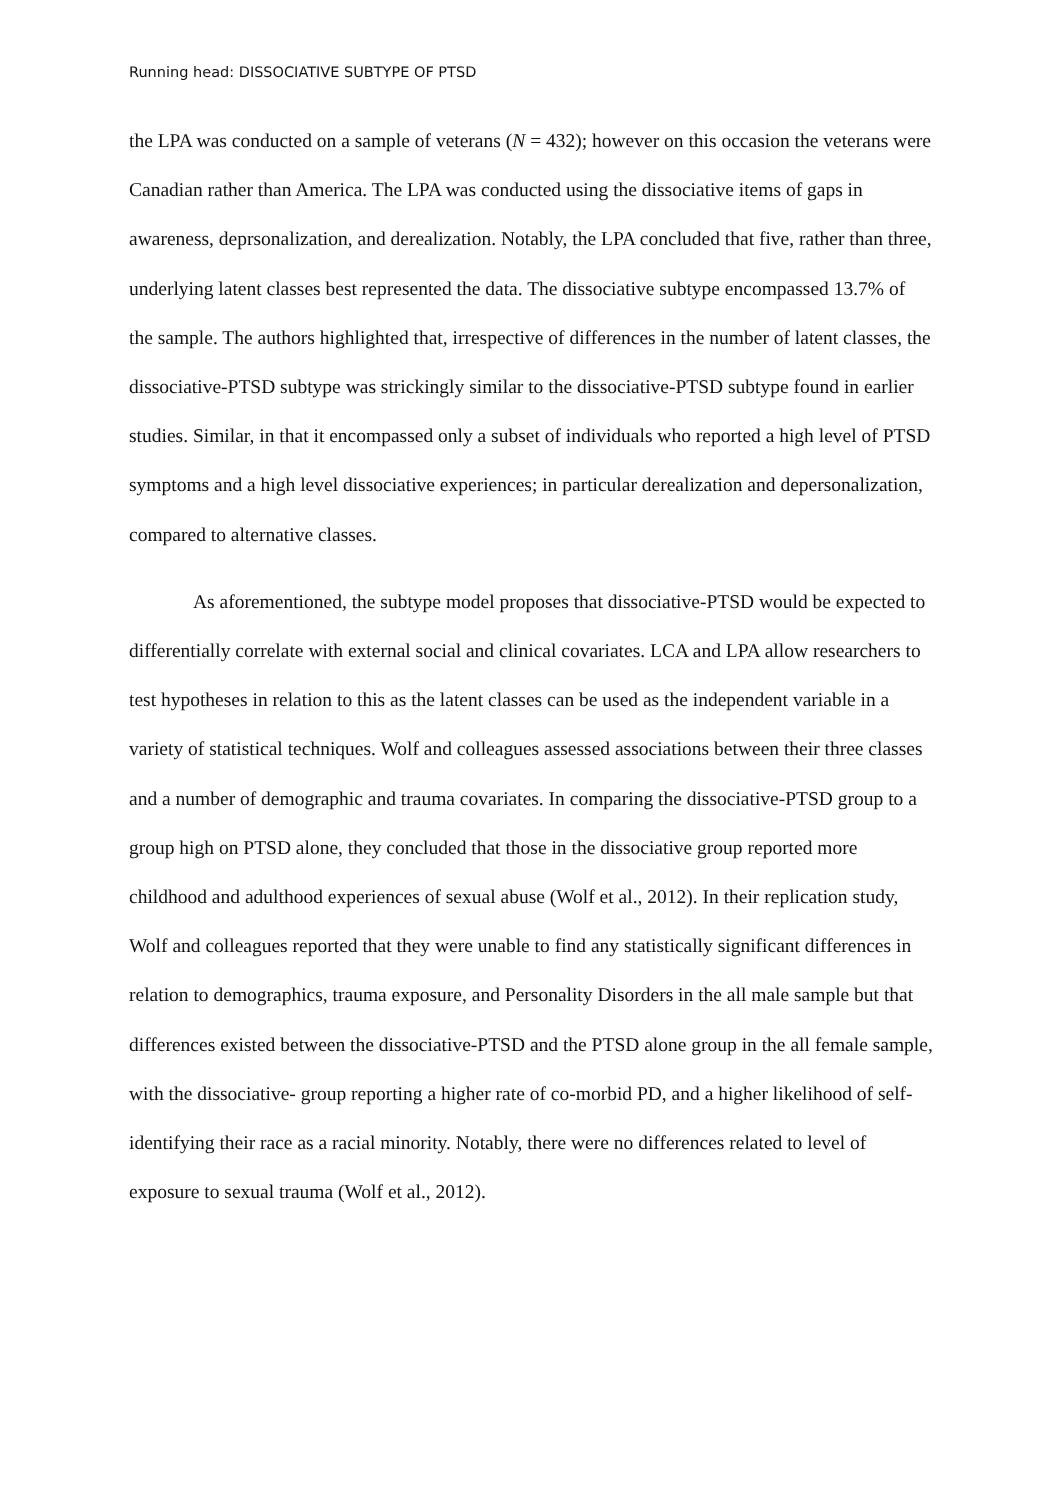Running head: DISSOCIATIVE SUBTYPE OF PTSD
the LPA was conducted on a sample of veterans (N = 432); however on this occasion the veterans were Canadian rather than America. The LPA was conducted using the dissociative items of gaps in awareness, deprsonalization, and derealization. Notably, the LPA concluded that five, rather than three, underlying latent classes best represented the data. The dissociative subtype encompassed 13.7% of the sample. The authors highlighted that, irrespective of differences in the number of latent classes, the dissociative-PTSD subtype was strickingly similar to the dissociative-PTSD subtype found in earlier studies. Similar, in that it encompassed only a subset of individuals who reported a high level of PTSD symptoms and a high level dissociative experiences; in particular derealization and depersonalization, compared to alternative classes.
As aforementioned, the subtype model proposes that dissociative-PTSD would be expected to differentially correlate with external social and clinical covariates. LCA and LPA allow researchers to test hypotheses in relation to this as the latent classes can be used as the independent variable in a variety of statistical techniques. Wolf and colleagues assessed associations between their three classes and a number of demographic and trauma covariates. In comparing the dissociative-PTSD group to a group high on PTSD alone, they concluded that those in the dissociative group reported more childhood and adulthood experiences of sexual abuse (Wolf et al., 2012). In their replication study, Wolf and colleagues reported that they were unable to find any statistically significant differences in relation to demographics, trauma exposure, and Personality Disorders in the all male sample but that differences existed between the dissociative-PTSD and the PTSD alone group in the all female sample, with the dissociative- group reporting a higher rate of co-morbid PD, and a higher likelihood of self-identifying their race as a racial minority. Notably, there were no differences related to level of exposure to sexual trauma (Wolf et al., 2012).